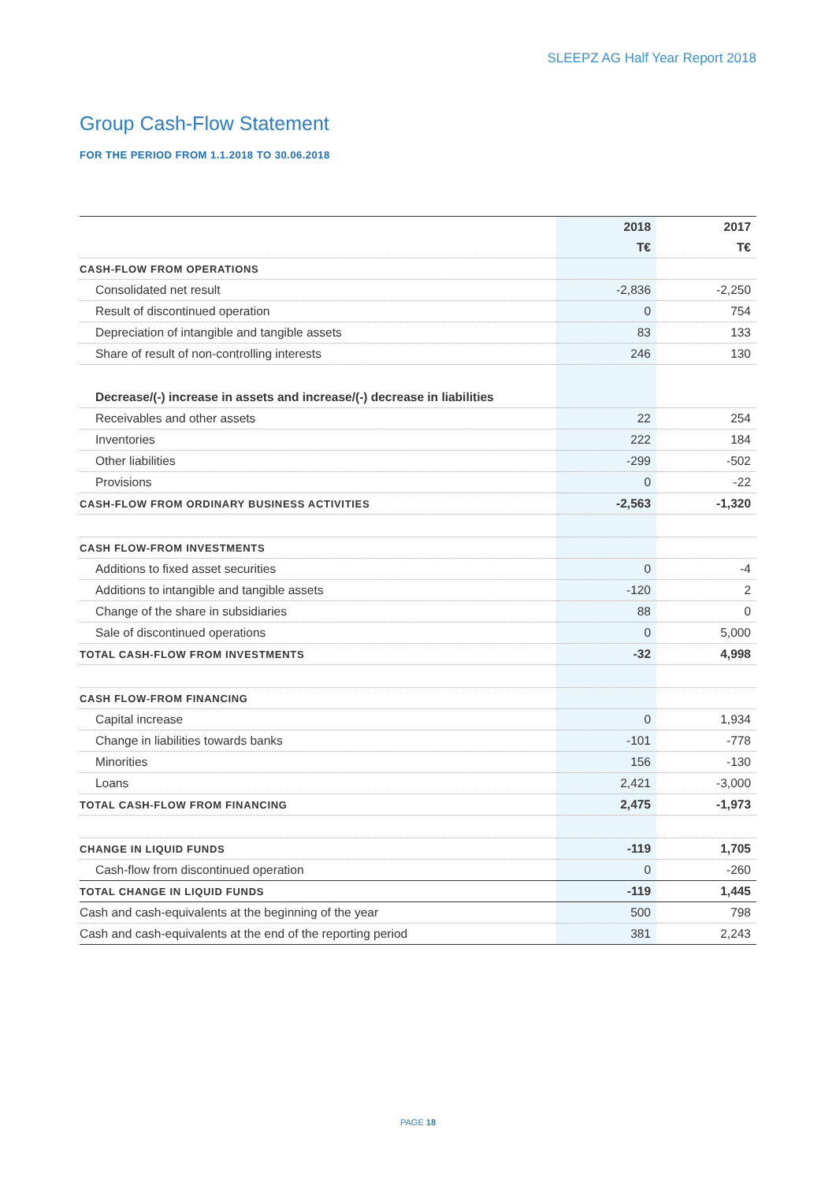SLEEPZ AG Half Year Report 2018
Group Cash-Flow Statement
FOR THE PERIOD FROM 1.1.2018 TO 30.06.2018
| | 2018 | 2017 |
| --- | --- | --- |
| | T€ | T€ |
| CASH-FLOW FROM OPERATIONS | | |
| Consolidated net result | -2,836 | -2,250 |
| Result of discontinued operation | 0 | 754 |
| Depreciation of intangible and tangible assets | 83 | 133 |
| Share of result of non-controlling interests | 246 | 130 |
| Decrease/(-) increase in assets and increase/(-) decrease in liabilities | | |
| Receivables and other assets | 22 | 254 |
| Inventories | 222 | 184 |
| Other liabilities | -299 | -502 |
| Provisions | 0 | -22 |
| CASH-FLOW FROM ORDINARY BUSINESS ACTIVITIES | -2,563 | -1,320 |
| CASH FLOW-FROM INVESTMENTS | | |
| Additions to fixed asset securities | 0 | -4 |
| Additions to intangible and tangible assets | -120 | 2 |
| Change of the share in subsidiaries | 88 | 0 |
| Sale of discontinued operations | 0 | 5,000 |
| TOTAL CASH-FLOW FROM INVESTMENTS | -32 | 4,998 |
| CASH FLOW-FROM FINANCING | | |
| Capital increase | 0 | 1,934 |
| Change in liabilities towards banks | -101 | -778 |
| Minorities | 156 | -130 |
| Loans | 2,421 | -3,000 |
| TOTAL CASH-FLOW FROM FINANCING | 2,475 | -1,973 |
| CHANGE IN LIQUID FUNDS | -119 | 1,705 |
| Cash-flow from discontinued operation | 0 | -260 |
| TOTAL CHANGE IN LIQUID FUNDS | -119 | 1,445 |
| Cash and cash-equivalents at the beginning of the year | 500 | 798 |
| Cash and cash-equivalents at the end of the reporting period | 381 | 2,243 |
PAGE 18